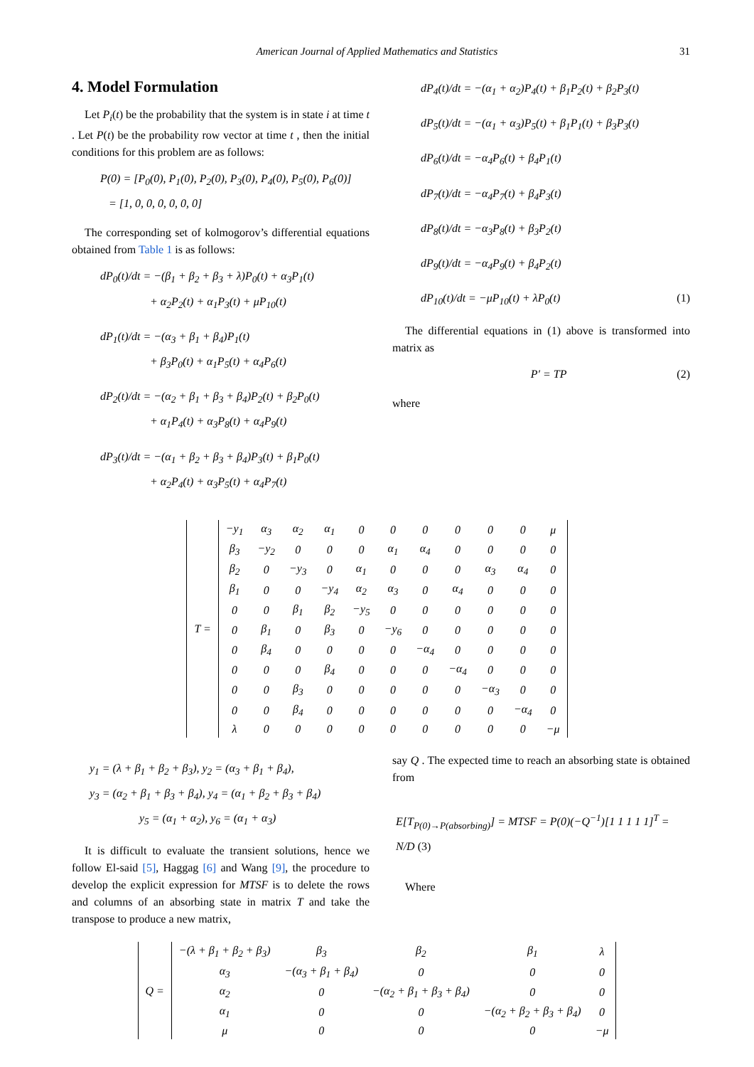American Journal of Applied Mathematics and Statistics 31
4. Model Formulation
Let P<sub>i</sub>(t) be the probability that the system is in state i at time t . Let P(t) be the probability row vector at time t , then the initial conditions for this problem are as follows:
P(0) = [P<sub>0</sub>(0), P<sub>1</sub>(0), P<sub>2</sub>(0), P<sub>3</sub>(0), P<sub>4</sub>(0), P<sub>5</sub>(0), P<sub>6</sub>(0)]
= [1, 0, 0, 0, 0, 0, 0]
The corresponding set of kolmogorov’s differential equations obtained from Table 1 is as follows:
dP<sub>0</sub>(t)/dt = −(β<sub>1</sub> + β<sub>2</sub> + β<sub>3</sub> + λ)P<sub>0</sub>(t) + α<sub>3</sub>P<sub>1</sub>(t)
+ α<sub>2</sub>P<sub>2</sub>(t) + α<sub>1</sub>P<sub>3</sub>(t) + μP<sub>10</sub>(t)
dP<sub>1</sub>(t)/dt = −(α<sub>3</sub> + β<sub>1</sub> + β<sub>4</sub>)P<sub>1</sub>(t)
+ β<sub>3</sub>P<sub>0</sub>(t) + α<sub>1</sub>P<sub>5</sub>(t) + α<sub>4</sub>P<sub>6</sub>(t)
dP<sub>2</sub>(t)/dt = −(α<sub>2</sub> + β<sub>1</sub> + β<sub>3</sub> + β<sub>4</sub>)P<sub>2</sub>(t) + β<sub>2</sub>P<sub>0</sub>(t)
+ α<sub>1</sub>P<sub>4</sub>(t) + α<sub>3</sub>P<sub>8</sub>(t) + α<sub>4</sub>P<sub>9</sub>(t)
dP<sub>3</sub>(t)/dt = −(α<sub>1</sub> + β<sub>2</sub> + β<sub>3</sub> + β<sub>4</sub>)P<sub>3</sub>(t) + β<sub>1</sub>P<sub>0</sub>(t)
+ α<sub>2</sub>P<sub>4</sub>(t) + α<sub>3</sub>P<sub>5</sub>(t) + α<sub>4</sub>P<sub>7</sub>(t)
dP<sub>4</sub>(t)/dt = −(α<sub>1</sub> + α<sub>2</sub>)P<sub>4</sub>(t) + β<sub>1</sub>P<sub>2</sub>(t) + β<sub>2</sub>P<sub>3</sub>(t)
dP<sub>5</sub>(t)/dt = −(α<sub>1</sub> + α<sub>3</sub>)P<sub>5</sub>(t) + β<sub>1</sub>P<sub>1</sub>(t) + β<sub>3</sub>P<sub>3</sub>(t)
dP<sub>6</sub>(t)/dt = −α<sub>4</sub>P<sub>6</sub>(t) + β<sub>4</sub>P<sub>1</sub>(t)
dP<sub>7</sub>(t)/dt = −α<sub>4</sub>P<sub>7</sub>(t) + β<sub>4</sub>P<sub>3</sub>(t)
dP<sub>8</sub>(t)/dt = −α<sub>3</sub>P<sub>8</sub>(t) + β<sub>3</sub>P<sub>2</sub>(t)
dP<sub>9</sub>(t)/dt = −α<sub>4</sub>P<sub>9</sub>(t) + β<sub>4</sub>P<sub>2</sub>(t)
dP<sub>10</sub>(t)/dt = −μP<sub>10</sub>(t) + λP<sub>0</sub>(t) (1)
The differential equations in (1) above is transformed into matrix as
P′ = TP (2)
where
| T = | −y<sub>1</sub> | α<sub>3</sub> | α<sub>2</sub> | α<sub>1</sub> | 0 | 0 | 0 | 0 | 0 | 0 | μ |
| | β<sub>3</sub> | −y<sub>2</sub> | 0 | 0 | 0 | α<sub>1</sub> | α<sub>4</sub> | 0 | 0 | 0 | 0 |
| | β<sub>2</sub> | 0 | −y<sub>3</sub> | 0 | α<sub>1</sub> | 0 | 0 | 0 | α<sub>3</sub> | α<sub>4</sub> | 0 |
| | β<sub>1</sub> | 0 | 0 | −y<sub>4</sub> | α<sub>2</sub> | α<sub>3</sub> | 0 | α<sub>4</sub> | 0 | 0 | 0 |
| | 0 | 0 | β<sub>1</sub> | β<sub>2</sub> | −y<sub>5</sub> | 0 | 0 | 0 | 0 | 0 | 0 |
| | 0 | β<sub>1</sub> | 0 | β<sub>3</sub> | 0 | −y<sub>6</sub> | 0 | 0 | 0 | 0 | 0 |
| | 0 | β<sub>4</sub> | 0 | 0 | 0 | 0 | −α<sub>4</sub> | 0 | 0 | 0 | 0 |
| | 0 | 0 | 0 | β<sub>4</sub> | 0 | 0 | 0 | −α<sub>4</sub> | 0 | 0 | 0 |
| | 0 | 0 | β<sub>3</sub> | 0 | 0 | 0 | 0 | 0 | −α<sub>3</sub> | 0 | 0 |
| | 0 | 0 | β<sub>4</sub> | 0 | 0 | 0 | 0 | 0 | 0 | −α<sub>4</sub> | 0 |
| | λ | 0 | 0 | 0 | 0 | 0 | 0 | 0 | 0 | 0 | −μ |
y<sub>1</sub> = (λ + β<sub>1</sub> + β<sub>2</sub> + β<sub>3</sub>), y<sub>2</sub> = (α<sub>3</sub> + β<sub>1</sub> + β<sub>4</sub>),
y<sub>3</sub> = (α<sub>2</sub> + β<sub>1</sub> + β<sub>3</sub> + β<sub>4</sub>), y<sub>4</sub> = (α<sub>1</sub> + β<sub>2</sub> + β<sub>3</sub> + β<sub>4</sub>)
y<sub>5</sub> = (α<sub>1</sub> + α<sub>2</sub>), y<sub>6</sub> = (α<sub>1</sub> + α<sub>3</sub>)
It is difficult to evaluate the transient solutions, hence we follow El-said [5], Haggag [6] and Wang [9], the procedure to develop the explicit expression for MTSF is to delete the rows and columns of an absorbing state in matrix T and take the transpose to produce a new matrix,
say Q . The expected time to reach an absorbing state is obtained from
E[T<sub>P(0)→P(absorbing)</sub>] = MTSF = P(0)(−Q<sup>−1</sup>)[1 1 1 1 1]<sup>T</sup> = N/D (3)
Where
| Q = | −(λ + β<sub>1</sub> + β<sub>2</sub> + β<sub>3</sub>) | β<sub>3</sub> | β<sub>2</sub> | β<sub>1</sub> | λ |
| | α<sub>3</sub> | −(α<sub>3</sub> + β<sub>1</sub> + β<sub>4</sub>) | 0 | 0 | 0 |
| | α<sub>2</sub> | 0 | −(α<sub>2</sub> + β<sub>1</sub> + β<sub>3</sub> + β<sub>4</sub>) | 0 | 0 |
| | α<sub>1</sub> | 0 | 0 | −(α<sub>2</sub> + β<sub>2</sub> + β<sub>3</sub> + β<sub>4</sub>) | 0 |
| | μ | 0 | 0 | 0 | −μ |